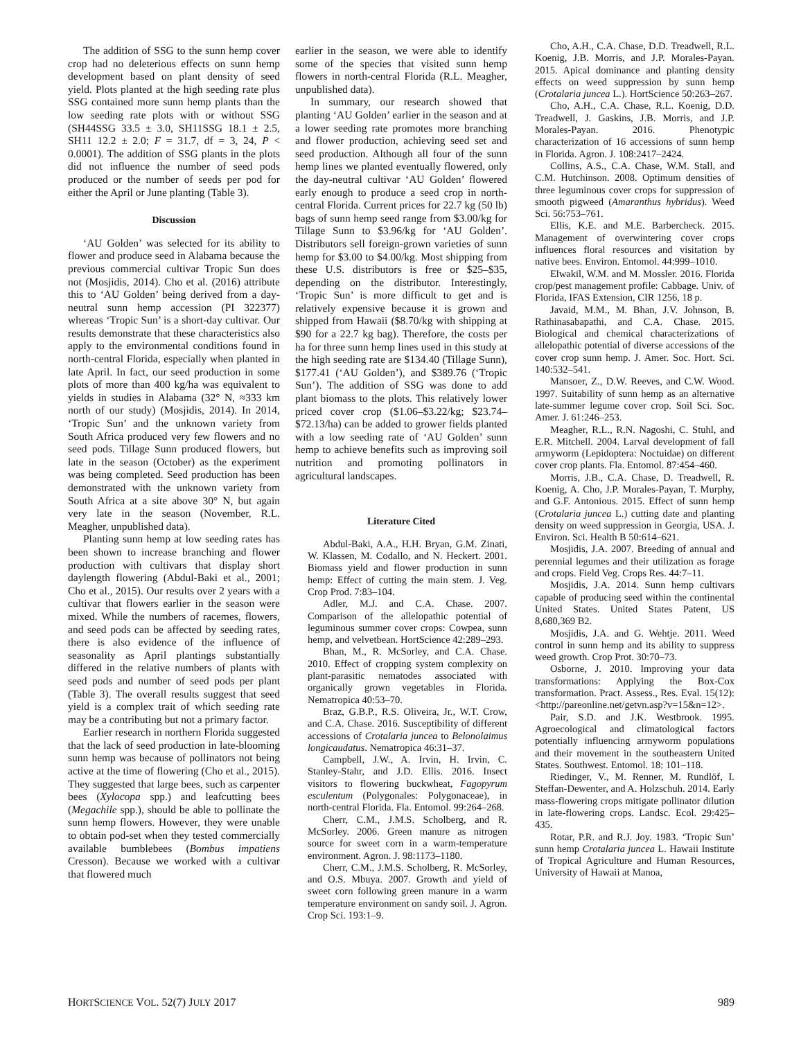The addition of SSG to the sunn hemp cover crop had no deleterious effects on sunn hemp development based on plant density of seed yield. Plots planted at the high seeding rate plus SSG contained more sunn hemp plants than the low seeding rate plots with or without SSG (SH44SSG 33.5 ± 3.0, SH11SSG 18.1 ± 2.5, SH11 12.2 ± 2.0; F = 31.7, df = 3, 24, P < 0.0001). The addition of SSG plants in the plots did not influence the number of seed pods produced or the number of seeds per pod for either the April or June planting (Table 3).
Discussion
‘AU Golden’ was selected for its ability to flower and produce seed in Alabama because the previous commercial cultivar Tropic Sun does not (Mosjidis, 2014). Cho et al. (2016) attribute this to ‘AU Golden’ being derived from a day-neutral sunn hemp accession (PI 322377) whereas ‘Tropic Sun’ is a short-day cultivar. Our results demonstrate that these characteristics also apply to the environmental conditions found in north-central Florida, especially when planted in late April. In fact, our seed production in some plots of more than 400 kg/ha was equivalent to yields in studies in Alabama (32° N, ≈333 km north of our study) (Mosjidis, 2014). In 2014, ‘Tropic Sun’ and the unknown variety from South Africa produced very few flowers and no seed pods. Tillage Sunn produced flowers, but late in the season (October) as the experiment was being completed. Seed production has been demonstrated with the unknown variety from South Africa at a site above 30° N, but again very late in the season (November, R.L. Meagher, unpublished data).
Planting sunn hemp at low seeding rates has been shown to increase branching and flower production with cultivars that display short daylength flowering (Abdul-Baki et al., 2001; Cho et al., 2015). Our results over 2 years with a cultivar that flowers earlier in the season were mixed. While the numbers of racemes, flowers, and seed pods can be affected by seeding rates, there is also evidence of the influence of seasonality as April plantings substantially differed in the relative numbers of plants with seed pods and number of seed pods per plant (Table 3). The overall results suggest that seed yield is a complex trait of which seeding rate may be a contributing but not a primary factor.
Earlier research in northern Florida suggested that the lack of seed production in late-blooming sunn hemp was because of pollinators not being active at the time of flowering (Cho et al., 2015). They suggested that large bees, such as carpenter bees (Xylocopa spp.) and leafcutting bees (Megachile spp.), should be able to pollinate the sunn hemp flowers. However, they were unable to obtain pod-set when they tested commercially available bumblebees (Bombus impatiens Cresson). Because we worked with a cultivar that flowered much
earlier in the season, we were able to identify some of the species that visited sunn hemp flowers in north-central Florida (R.L. Meagher, unpublished data).
In summary, our research showed that planting ‘AU Golden’ earlier in the season and at a lower seeding rate promotes more branching and flower production, achieving seed set and seed production. Although all four of the sunn hemp lines we planted eventually flowered, only the day-neutral cultivar ‘AU Golden’ flowered early enough to produce a seed crop in north-central Florida. Current prices for 22.7 kg (50 lb) bags of sunn hemp seed range from $3.00/kg for Tillage Sunn to $3.96/kg for ‘AU Golden’. Distributors sell foreign-grown varieties of sunn hemp for $3.00 to $4.00/kg. Most shipping from these U.S. distributors is free or $25–$35, depending on the distributor. Interestingly, ‘Tropic Sun’ is more difficult to get and is relatively expensive because it is grown and shipped from Hawaii ($8.70/kg with shipping at $90 for a 22.7 kg bag). Therefore, the costs per ha for three sunn hemp lines used in this study at the high seeding rate are $134.40 (Tillage Sunn), $177.41 (‘AU Golden’), and $389.76 (‘Tropic Sun’). The addition of SSG was done to add plant biomass to the plots. This relatively lower priced cover crop ($1.06–$3.22/kg; $23.74–$72.13/ha) can be added to grower fields planted with a low seeding rate of ‘AU Golden’ sunn hemp to achieve benefits such as improving soil nutrition and promoting pollinators in agricultural landscapes.
Literature Cited
Abdul-Baki, A.A., H.H. Bryan, G.M. Zinati, W. Klassen, M. Codallo, and N. Heckert. 2001. Biomass yield and flower production in sunn hemp: Effect of cutting the main stem. J. Veg. Crop Prod. 7:83–104.
Adler, M.J. and C.A. Chase. 2007. Comparison of the allelopathic potential of leguminous summer cover crops: Cowpea, sunn hemp, and velvetbean. HortScience 42:289–293.
Bhan, M., R. McSorley, and C.A. Chase. 2010. Effect of cropping system complexity on plant-parasitic nematodes associated with organically grown vegetables in Florida. Nematropica 40:53–70.
Braz, G.B.P., R.S. Oliveira, Jr., W.T. Crow, and C.A. Chase. 2016. Susceptibility of different accessions of Crotalaria juncea to Belonolaimus longicaudatus. Nematropica 46:31–37.
Campbell, J.W., A. Irvin, H. Irvin, C. Stanley-Stahr, and J.D. Ellis. 2016. Insect visitors to flowering buckwheat, Fagopyrum esculentum (Polygonales: Polygonaceae), in north-central Florida. Fla. Entomol. 99:264–268.
Cherr, C.M., J.M.S. Scholberg, and R. McSorley. 2006. Green manure as nitrogen source for sweet corn in a warm-temperature environment. Agron. J. 98:1173–1180.
Cherr, C.M., J.M.S. Scholberg, R. McSorley, and O.S. Mbuya. 2007. Growth and yield of sweet corn following green manure in a warm temperature environment on sandy soil. J. Agron. Crop Sci. 193:1–9.
Cho, A.H., C.A. Chase, D.D. Treadwell, R.L. Koenig, J.B. Morris, and J.P. Morales-Payan. 2015. Apical dominance and planting density effects on weed suppression by sunn hemp (Crotalaria juncea L.). HortScience 50:263–267.
Cho, A.H., C.A. Chase, R.L. Koenig, D.D. Treadwell, J. Gaskins, J.B. Morris, and J.P. Morales-Payan. 2016. Phenotypic characterization of 16 accessions of sunn hemp in Florida. Agron. J. 108:2417–2424.
Collins, A.S., C.A. Chase, W.M. Stall, and C.M. Hutchinson. 2008. Optimum densities of three leguminous cover crops for suppression of smooth pigweed (Amaranthus hybridus). Weed Sci. 56:753–761.
Ellis, K.E. and M.E. Barbercheck. 2015. Management of overwintering cover crops influences floral resources and visitation by native bees. Environ. Entomol. 44:999–1010.
Elwakil, W.M. and M. Mossler. 2016. Florida crop/pest management profile: Cabbage. Univ. of Florida, IFAS Extension, CIR 1256, 18 p.
Javaid, M.M., M. Bhan, J.V. Johnson, B. Rathinasabapathi, and C.A. Chase. 2015. Biological and chemical characterizations of allelopathic potential of diverse accessions of the cover crop sunn hemp. J. Amer. Soc. Hort. Sci. 140:532–541.
Mansoer, Z., D.W. Reeves, and C.W. Wood. 1997. Suitability of sunn hemp as an alternative late-summer legume cover crop. Soil Sci. Soc. Amer. J. 61:246–253.
Meagher, R.L., R.N. Nagoshi, C. Stuhl, and E.R. Mitchell. 2004. Larval development of fall armyworm (Lepidoptera: Noctuidae) on different cover crop plants. Fla. Entomol. 87:454–460.
Morris, J.B., C.A. Chase, D. Treadwell, R. Koenig, A. Cho, J.P. Morales-Payan, T. Murphy, and G.F. Antonious. 2015. Effect of sunn hemp (Crotalaria juncea L.) cutting date and planting density on weed suppression in Georgia, USA. J. Environ. Sci. Health B 50:614–621.
Mosjidis, J.A. 2007. Breeding of annual and perennial legumes and their utilization as forage and crops. Field Veg. Crops Res. 44:7–11.
Mosjidis, J.A. 2014. Sunn hemp cultivars capable of producing seed within the continental United States. United States Patent, US 8,680,369 B2.
Mosjidis, J.A. and G. Wehtje. 2011. Weed control in sunn hemp and its ability to suppress weed growth. Crop Prot. 30:70–73.
Osborne, J. 2010. Improving your data transformations: Applying the Box-Cox transformation. Pract. Assess., Res. Eval. 15(12):<http://pareonline.net/getvn.asp?v=15&n=12>.
Pair, S.D. and J.K. Westbrook. 1995. Agroecological and climatological factors potentially influencing armyworm populations and their movement in the southeastern United States. Southwest. Entomol. 18: 101–118.
Riedinger, V., M. Renner, M. Rundlöf, I. Steffan-Dewenter, and A. Holzschuh. 2014. Early mass-flowering crops mitigate pollinator dilution in late-flowering crops. Landsc. Ecol. 29:425–435.
Rotar, P.R. and R.J. Joy. 1983. ‘Tropic Sun’ sunn hemp Crotalaria juncea L. Hawaii Institute of Tropical Agriculture and Human Resources, University of Hawaii at Manoa,
HORTSCIENCE VOL. 52(7) JULY 2017 989